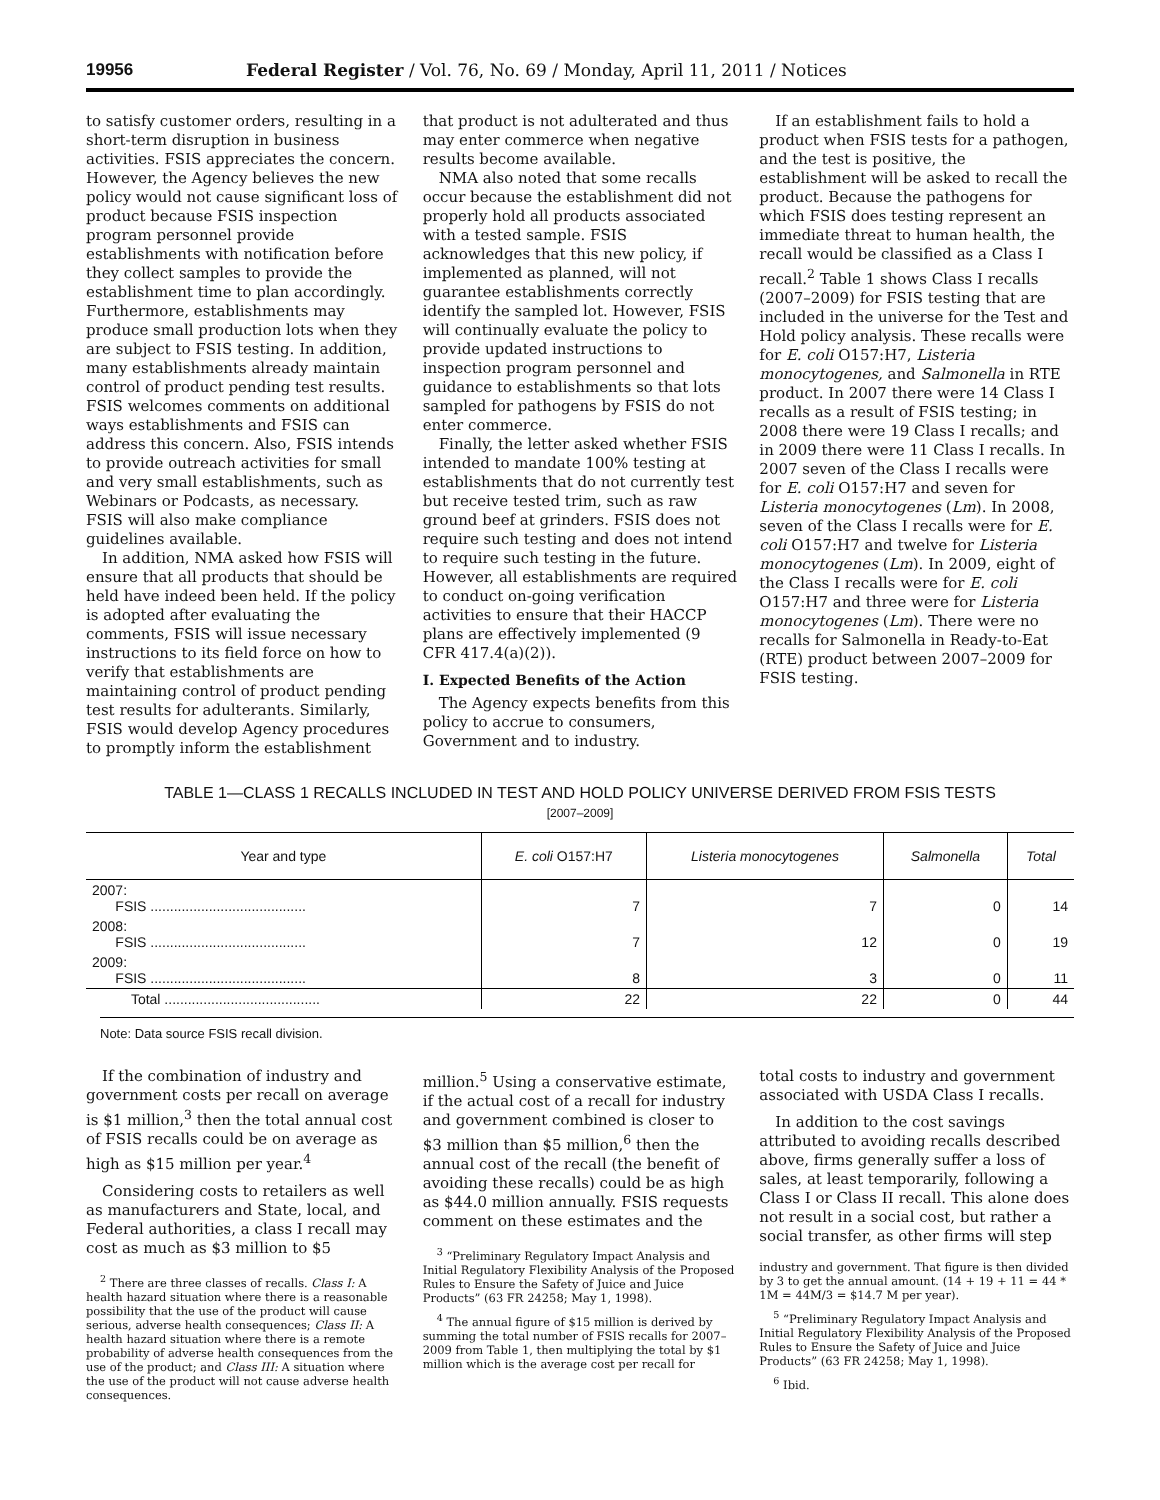19956 Federal Register / Vol. 76, No. 69 / Monday, April 11, 2011 / Notices
to satisfy customer orders, resulting in a short-term disruption in business activities. FSIS appreciates the concern. However, the Agency believes the new policy would not cause significant loss of product because FSIS inspection program personnel provide establishments with notification before they collect samples to provide the establishment time to plan accordingly. Furthermore, establishments may produce small production lots when they are subject to FSIS testing. In addition, many establishments already maintain control of product pending test results. FSIS welcomes comments on additional ways establishments and FSIS can address this concern. Also, FSIS intends to provide outreach activities for small and very small establishments, such as Webinars or Podcasts, as necessary. FSIS will also make compliance guidelines available.
In addition, NMA asked how FSIS will ensure that all products that should be held have indeed been held. If the policy is adopted after evaluating the comments, FSIS will issue necessary instructions to its field force on how to verify that establishments are maintaining control of product pending test results for adulterants. Similarly, FSIS would develop Agency procedures to promptly inform the establishment
that product is not adulterated and thus may enter commerce when negative results become available.
NMA also noted that some recalls occur because the establishment did not properly hold all products associated with a tested sample. FSIS acknowledges that this new policy, if implemented as planned, will not guarantee establishments correctly identify the sampled lot. However, FSIS will continually evaluate the policy to provide updated instructions to inspection program personnel and guidance to establishments so that lots sampled for pathogens by FSIS do not enter commerce.
Finally, the letter asked whether FSIS intended to mandate 100% testing at establishments that do not currently test but receive tested trim, such as raw ground beef at grinders. FSIS does not require such testing and does not intend to require such testing in the future. However, all establishments are required to conduct on-going verification activities to ensure that their HACCP plans are effectively implemented (9 CFR 417.4(a)(2)).
I. Expected Benefits of the Action
The Agency expects benefits from this policy to accrue to consumers, Government and to industry.
If an establishment fails to hold a product when FSIS tests for a pathogen, and the test is positive, the establishment will be asked to recall the product. Because the pathogens for which FSIS does testing represent an immediate threat to human health, the recall would be classified as a Class I recall.<sup>2</sup> Table 1 shows Class I recalls (2007–2009) for FSIS testing that are included in the universe for the Test and Hold policy analysis. These recalls were for E. coli O157:H7, Listeria monocytogenes, and Salmonella in RTE product. In 2007 there were 14 Class I recalls as a result of FSIS testing; in 2008 there were 19 Class I recalls; and in 2009 there were 11 Class I recalls. In 2007 seven of the Class I recalls were for E. coli O157:H7 and seven for Listeria monocytogenes (Lm). In 2008, seven of the Class I recalls were for E. coli O157:H7 and twelve for Listeria monocytogenes (Lm). In 2009, eight of the Class I recalls were for E. coli O157:H7 and three were for Listeria monocytogenes (Lm). There were no recalls for Salmonella in Ready-to-Eat (RTE) product between 2007–2009 for FSIS testing.
TABLE 1—CLASS 1 RECALLS INCLUDED IN TEST AND HOLD POLICY UNIVERSE DERIVED FROM FSIS TESTS
[2007–2009]
| Year and type | E. coli O157:H7 | Listeria monocytogenes | Salmonella | Total |
| --- | --- | --- | --- | --- |
| 2007: FSIS ........................................ | 7 | 7 | 0 | 14 |
| 2008: FSIS ........................................ | 7 | 12 | 0 | 19 |
| 2009: FSIS ........................................ | 8 | 3 | 0 | 11 |
| Total ........................................ | 22 | 22 | 0 | 44 |
Note: Data source FSIS recall division.
If the combination of industry and government costs per recall on average is $1 million,<sup>3</sup> then the total annual cost of FSIS recalls could be on average as high as $15 million per year.<sup>4</sup>
Considering costs to retailers as well as manufacturers and State, local, and Federal authorities, a class I recall may cost as much as $3 million to $5
<sup>2</sup> There are three classes of recalls. Class I: A health hazard situation where there is a reasonable possibility that the use of the product will cause serious, adverse health consequences; Class II: A health hazard situation where there is a remote probability of adverse health consequences from the use of the product; and Class III: A situation where the use of the product will not cause adverse health consequences.
million.<sup>5</sup> Using a conservative estimate, if the actual cost of a recall for industry and government combined is closer to $3 million than $5 million,<sup>6</sup> then the annual cost of the recall (the benefit of avoiding these recalls) could be as high as $44.0 million annually. FSIS requests comment on these estimates and the
<sup>3</sup> “Preliminary Regulatory Impact Analysis and Initial Regulatory Flexibility Analysis of the Proposed Rules to Ensure the Safety of Juice and Juice Products” (63 FR 24258; May 1, 1998).
<sup>4</sup> The annual figure of $15 million is derived by summing the total number of FSIS recalls for 2007–2009 from Table 1, then multiplying the total by $1 million which is the average cost per recall for
total costs to industry and government associated with USDA Class I recalls.
In addition to the cost savings attributed to avoiding recalls described above, firms generally suffer a loss of sales, at least temporarily, following a Class I or Class II recall. This alone does not result in a social cost, but rather a social transfer, as other firms will step
industry and government. That figure is then divided by 3 to get the annual amount. (14 + 19 + 11 = 44 * 1M = 44M/3 = $14.7 M per year).
<sup>5</sup> “Preliminary Regulatory Impact Analysis and Initial Regulatory Flexibility Analysis of the Proposed Rules to Ensure the Safety of Juice and Juice Products” (63 FR 24258; May 1, 1998).
<sup>6</sup> Ibid.